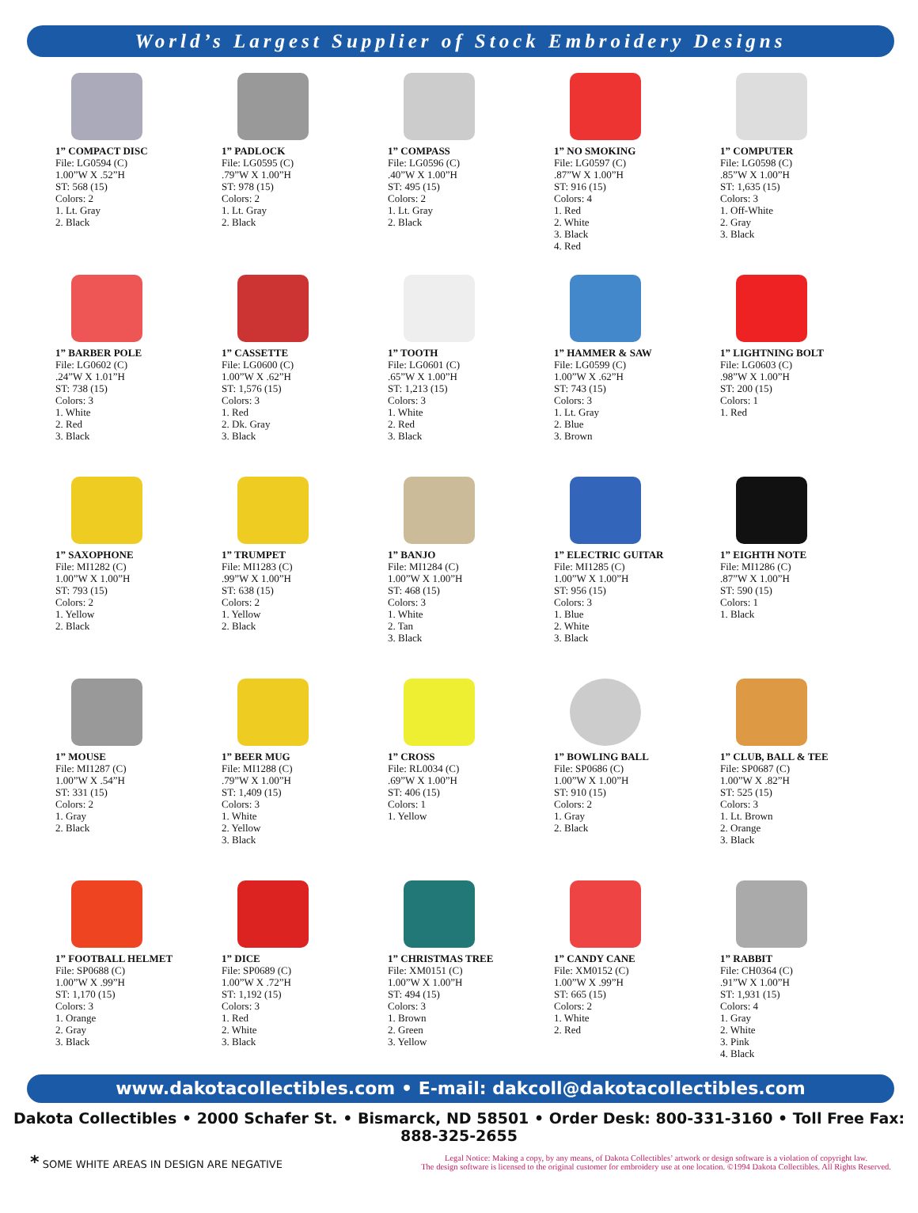World’s Largest Supplier of Stock Embroidery Designs
1” COMPACT DISC
File: LG0594 (C)
1.00”W X .52”H
ST: 568 (15)
Colors: 2
1. Lt. Gray
2. Black
1” PADLOCK
File: LG0595 (C)
.79”W X 1.00”H
ST: 978 (15)
Colors: 2
1. Lt. Gray
2. Black
1” COMPASS
File: LG0596 (C)
.40”W X 1.00”H
ST: 495 (15)
Colors: 2
1. Lt. Gray
2. Black
1” NO SMOKING
File: LG0597 (C)
.87”W X 1.00”H
ST: 916 (15)
Colors: 4
1. Red
2. White
3. Black
4. Red
1” COMPUTER
File: LG0598 (C)
.85”W X 1.00”H
ST: 1,635 (15)
Colors: 3
1. Off-White
2. Gray
3. Black
1” BARBER POLE
File: LG0602 (C)
.24”W X 1.01”H
ST: 738 (15)
Colors: 3
1. White
2. Red
3. Black
1” CASSETTE
File: LG0600 (C)
1.00”W X .62”H
ST: 1,576 (15)
Colors: 3
1. Red
2. Dk. Gray
3. Black
1” TOOTH
File: LG0601 (C)
.65”W X 1.00”H
ST: 1,213 (15)
Colors: 3
1. White
2. Red
3. Black
1” HAMMER & SAW
File: LG0599 (C)
1.00”W X .62”H
ST: 743 (15)
Colors: 3
1. Lt. Gray
2. Blue
3. Brown
1” LIGHTNING BOLT
File: LG0603 (C)
.98”W X 1.00”H
ST: 200 (15)
Colors: 1
1. Red
1” SAXOPHONE
File: MI1282 (C)
1.00”W X 1.00”H
ST: 793 (15)
Colors: 2
1. Yellow
2. Black
1” TRUMPET
File: MI1283 (C)
.99”W X 1.00”H
ST: 638 (15)
Colors: 2
1. Yellow
2. Black
1” BANJO
File: MI1284 (C)
1.00”W X 1.00”H
ST: 468 (15)
Colors: 3
1. White
2. Tan
3. Black
1” ELECTRIC GUITAR
File: MI1285 (C)
1.00”W X 1.00”H
ST: 956 (15)
Colors: 3
1. Blue
2. White
3. Black
1” EIGHTH NOTE
File: MI1286 (C)
.87”W X 1.00”H
ST: 590 (15)
Colors: 1
1. Black
1” MOUSE
File: MI1287 (C)
1.00”W X .54”H
ST: 331 (15)
Colors: 2
1. Gray
2. Black
1” BEER MUG
File: MI1288 (C)
.79”W X 1.00”H
ST: 1,409 (15)
Colors: 3
1. White
2. Yellow
3. Black
1” CROSS
File: RL0034 (C)
.69”W X 1.00”H
ST: 406 (15)
Colors: 1
1. Yellow
1” BOWLING BALL
File: SP0686 (C)
1.00”W X 1.00”H
ST: 910 (15)
Colors: 2
1. Gray
2. Black
1” CLUB, BALL & TEE
File: SP0687 (C)
1.00”W X .82”H
ST: 525 (15)
Colors: 3
1. Lt. Brown
2. Orange
3. Black
1” FOOTBALL HELMET
File: SP0688 (C)
1.00”W X .99”H
ST: 1,170 (15)
Colors: 3
1. Orange
2. Gray
3. Black
1” DICE
File: SP0689 (C)
1.00”W X .72”H
ST: 1,192 (15)
Colors: 3
1. Red
2. White
3. Black
1” CHRISTMAS TREE
File: XM0151 (C)
1.00”W X 1.00”H
ST: 494 (15)
Colors: 3
1. Brown
2. Green
3. Yellow
1” CANDY CANE
File: XM0152 (C)
1.00”W X .99”H
ST: 665 (15)
Colors: 2
1. White
2. Red
1” RABBIT
File: CH0364 (C)
.91”W X 1.00”H
ST: 1,931 (15)
Colors: 4
1. Gray
2. White
3. Pink
4. Black
www.dakotacollectibles.com • E-mail: dakcoll@dakotacollectibles.com
Dakota Collectibles • 2000 Schafer St. • Bismarck, ND 58501 • Order Desk: 800-331-3160 • Toll Free Fax: 888-325-2655
* SOME WHITE AREAS IN DESIGN ARE NEGATIVE
Legal Notice: Making a copy, by any means, of Dakota Collectibles’ artwork or design software is a violation of copyright law.
The design software is licensed to the original customer for embroidery use at one location. ©1994 Dakota Collectibles. All Rights Reserved.